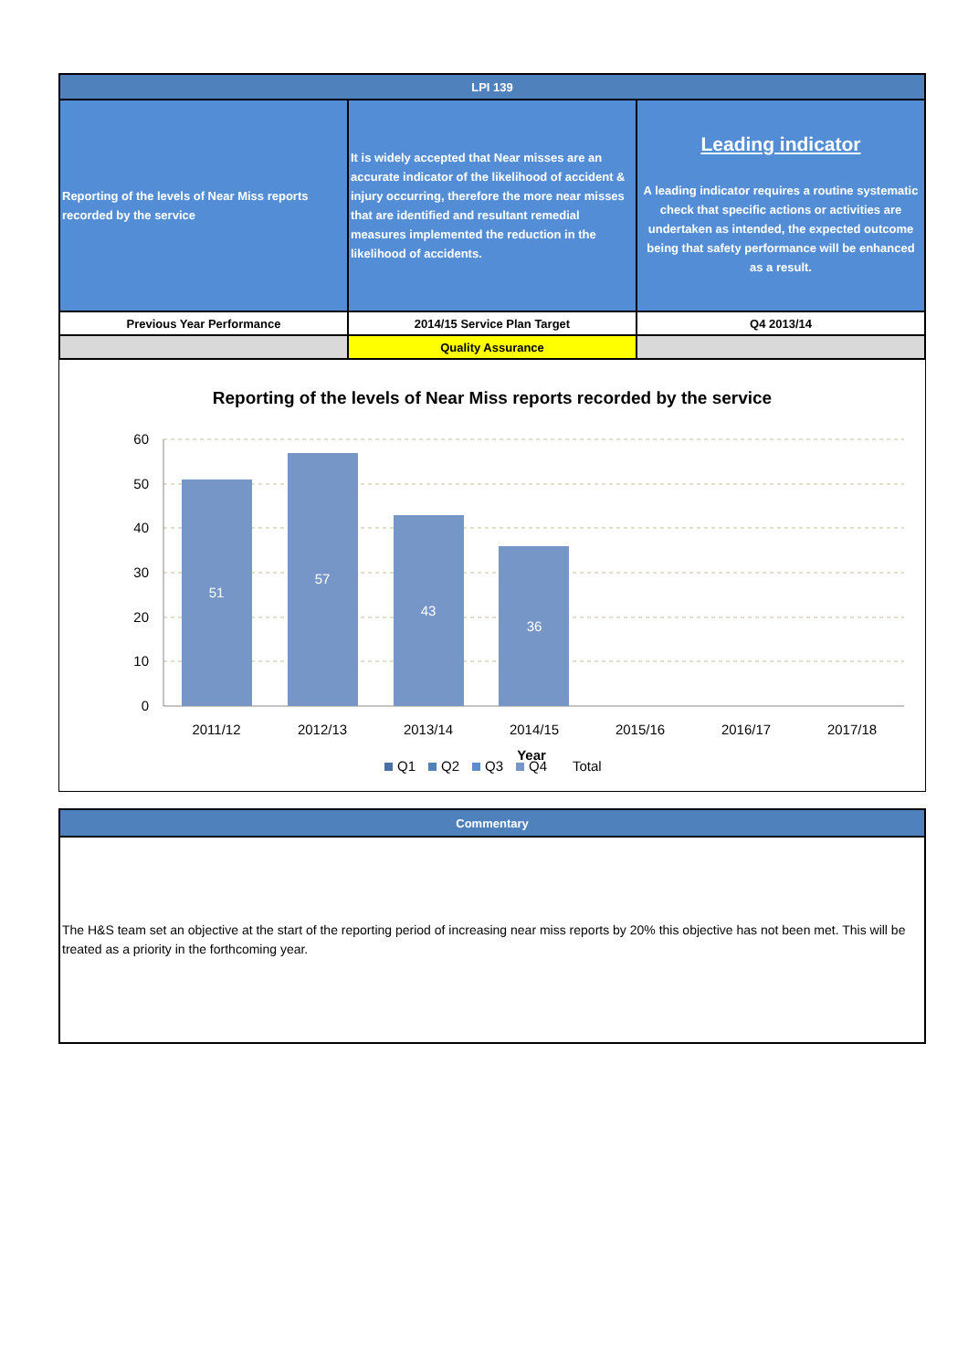| LPI 139 | | |
| Reporting of the levels of Near Miss reports recorded by the service | It is widely accepted that Near misses are an accurate indicator of the likelihood of accident & injury occurring, therefore the more near misses that are identified and resultant remedial measures implemented the reduction in the likelihood of accidents. | Leading indicator A leading indicator requires a routine systematic check that specific actions or activities are undertaken as intended, the expected outcome being that safety performance will be enhanced as a result. |
| Previous Year Performance | 2014/15 Service Plan Target | Q4 2013/14 |
| | Quality Assurance | |
Reporting of the levels of Near Miss reports recorded by the service
60
50
40
30
20
10
0
51
57
43
36
2011/12
2012/13
2013/14
2014/15
2015/16
2016/17
2017/18
Year
Q1
Q2
Q3
Q4
Total
| Commentary |
| The H&S team set an objective at the start of the reporting period of increasing near miss reports by 20% this objective has not been met. This will be treated as a priority in the forthcoming year. |